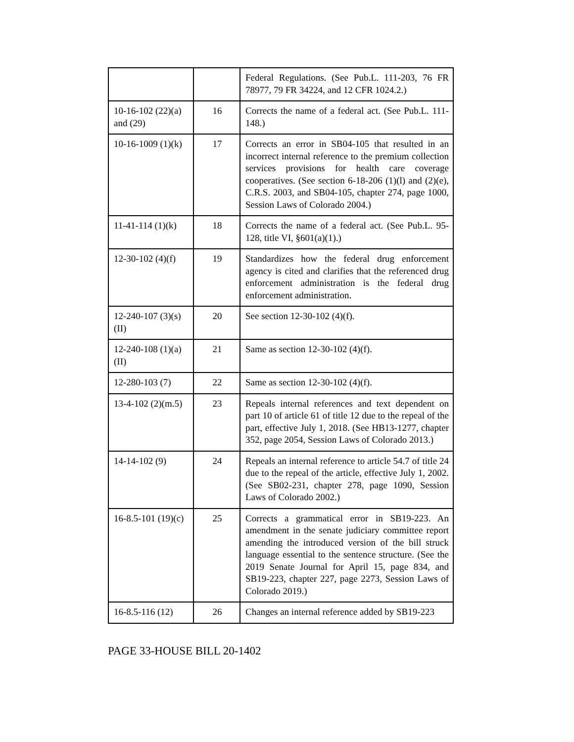| | | Federal Regulations. (See Pub.L. 111-203, 76 FR 78977, 79 FR 34224, and 12 CFR 1024.2.) |
| 10-16-102 (22)(a) and (29) | 16 | Corrects the name of a federal act. (See Pub.L. 111-148.) |
| 10-16-1009 (1)(k) | 17 | Corrects an error in SB04-105 that resulted in an incorrect internal reference to the premium collection services provisions for health care coverage cooperatives. (See section 6-18-206 (1)(l) and (2)(e), C.R.S. 2003, and SB04-105, chapter 274, page 1000, Session Laws of Colorado 2004.) |
| 11-41-114 (1)(k) | 18 | Corrects the name of a federal act. (See Pub.L. 95-128, title VI, §601(a)(1).) |
| 12-30-102 (4)(f) | 19 | Standardizes how the federal drug enforcement agency is cited and clarifies that the referenced drug enforcement administration is the federal drug enforcement administration. |
| 12-240-107 (3)(s)(II) | 20 | See section 12-30-102 (4)(f). |
| 12-240-108 (1)(a)(II) | 21 | Same as section 12-30-102 (4)(f). |
| 12-280-103 (7) | 22 | Same as section 12-30-102 (4)(f). |
| 13-4-102 (2)(m.5) | 23 | Repeals internal references and text dependent on part 10 of article 61 of title 12 due to the repeal of the part, effective July 1, 2018. (See HB13-1277, chapter 352, page 2054, Session Laws of Colorado 2013.) |
| 14-14-102 (9) | 24 | Repeals an internal reference to article 54.7 of title 24 due to the repeal of the article, effective July 1, 2002. (See SB02-231, chapter 278, page 1090, Session Laws of Colorado 2002.) |
| 16-8.5-101 (19)(c) | 25 | Corrects a grammatical error in SB19-223. An amendment in the senate judiciary committee report amending the introduced version of the bill struck language essential to the sentence structure. (See the 2019 Senate Journal for April 15, page 834, and SB19-223, chapter 227, page 2273, Session Laws of Colorado 2019.) |
| 16-8.5-116 (12) | 26 | Changes an internal reference added by SB19-223 |
PAGE 33-HOUSE BILL 20-1402